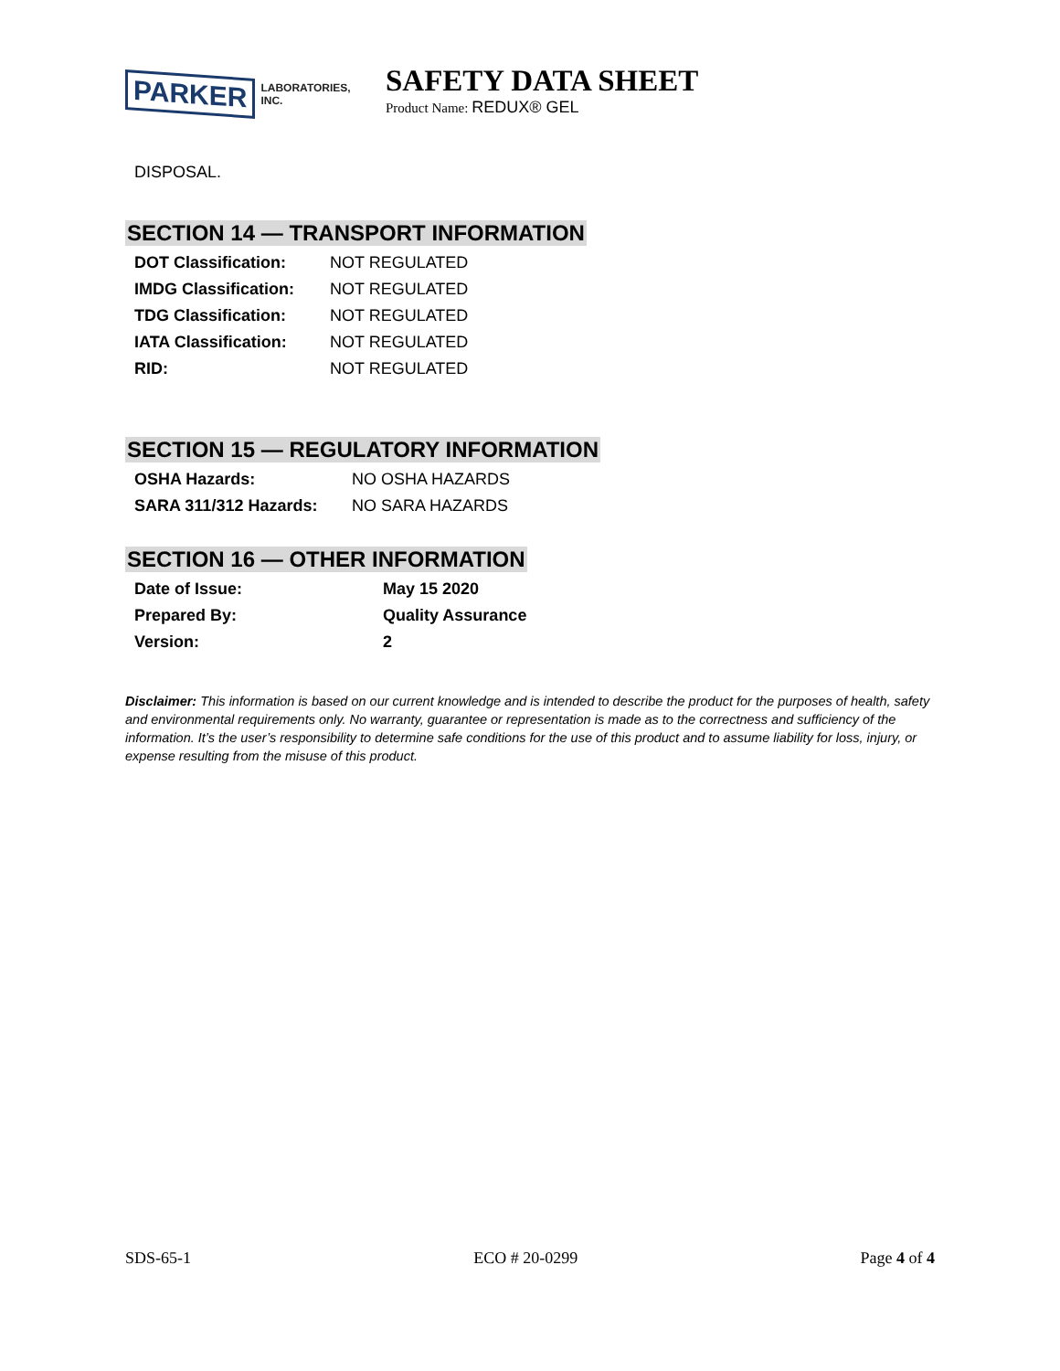PARKER LABORATORIES, INC.
SAFETY DATA SHEET
Product Name: REDUX® GEL
DISPOSAL.
SECTION 14 — TRANSPORT INFORMATION
| DOT Classification: | NOT REGULATED |
| IMDG Classification: | NOT REGULATED |
| TDG Classification: | NOT REGULATED |
| IATA Classification: | NOT REGULATED |
| RID: | NOT REGULATED |
SECTION 15 — REGULATORY INFORMATION
| OSHA Hazards: | NO OSHA HAZARDS |
| SARA 311/312 Hazards: | NO SARA HAZARDS |
SECTION 16 — OTHER INFORMATION
| Date of Issue: | May 15 2020 |
| Prepared By: | Quality Assurance |
| Version: | 2 |
Disclaimer: This information is based on our current knowledge and is intended to describe the product for the purposes of health, safety and environmental requirements only. No warranty, guarantee or representation is made as to the correctness and sufficiency of the information. It’s the user’s responsibility to determine safe conditions for the use of this product and to assume liability for loss, injury, or expense resulting from the misuse of this product.
SDS-65-1 ECO # 20-0299 Page 4 of 4